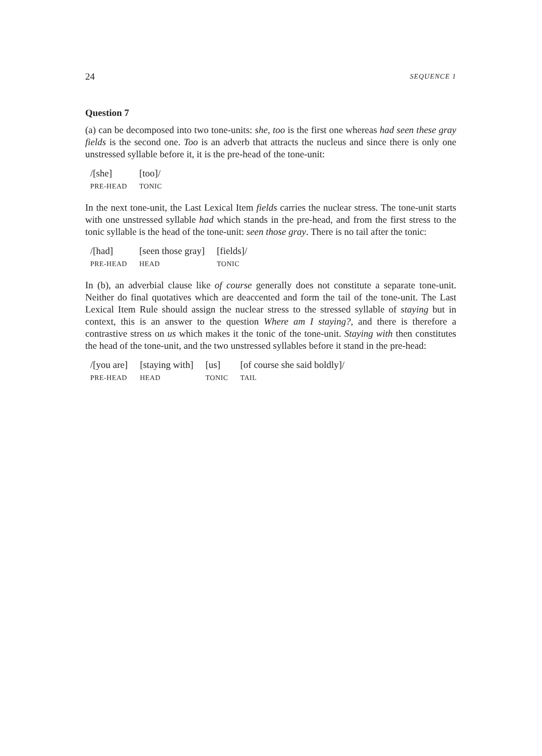24 SEQUENCE 1
Question 7
(a) can be decomposed into two tone-units: she, too is the first one whereas had seen these gray fields is the second one. Too is an adverb that attracts the nucleus and since there is only one unstressed syllable before it, it is the pre-head of the tone-unit:
| /[she] | [too]/ |
| PRE-HEAD | TONIC |
In the next tone-unit, the Last Lexical Item fields carries the nuclear stress. The tone-unit starts with one unstressed syllable had which stands in the pre-head, and from the first stress to the tonic syllable is the head of the tone-unit: seen those gray. There is no tail after the tonic:
| /[had] | [seen those gray] | [fields]/ |
| PRE-HEAD | HEAD | TONIC |
In (b), an adverbial clause like of course generally does not constitute a separate tone-unit. Neither do final quotatives which are deaccented and form the tail of the tone-unit. The Last Lexical Item Rule should assign the nuclear stress to the stressed syllable of staying but in context, this is an answer to the question Where am I staying?, and there is therefore a contrastive stress on us which makes it the tonic of the tone-unit. Staying with then constitutes the head of the tone-unit, and the two unstressed syllables before it stand in the pre-head:
| /[you are] | [staying with] | [us] | [of course she said boldly]/ |
| PRE-HEAD | HEAD | TONIC | TAIL |